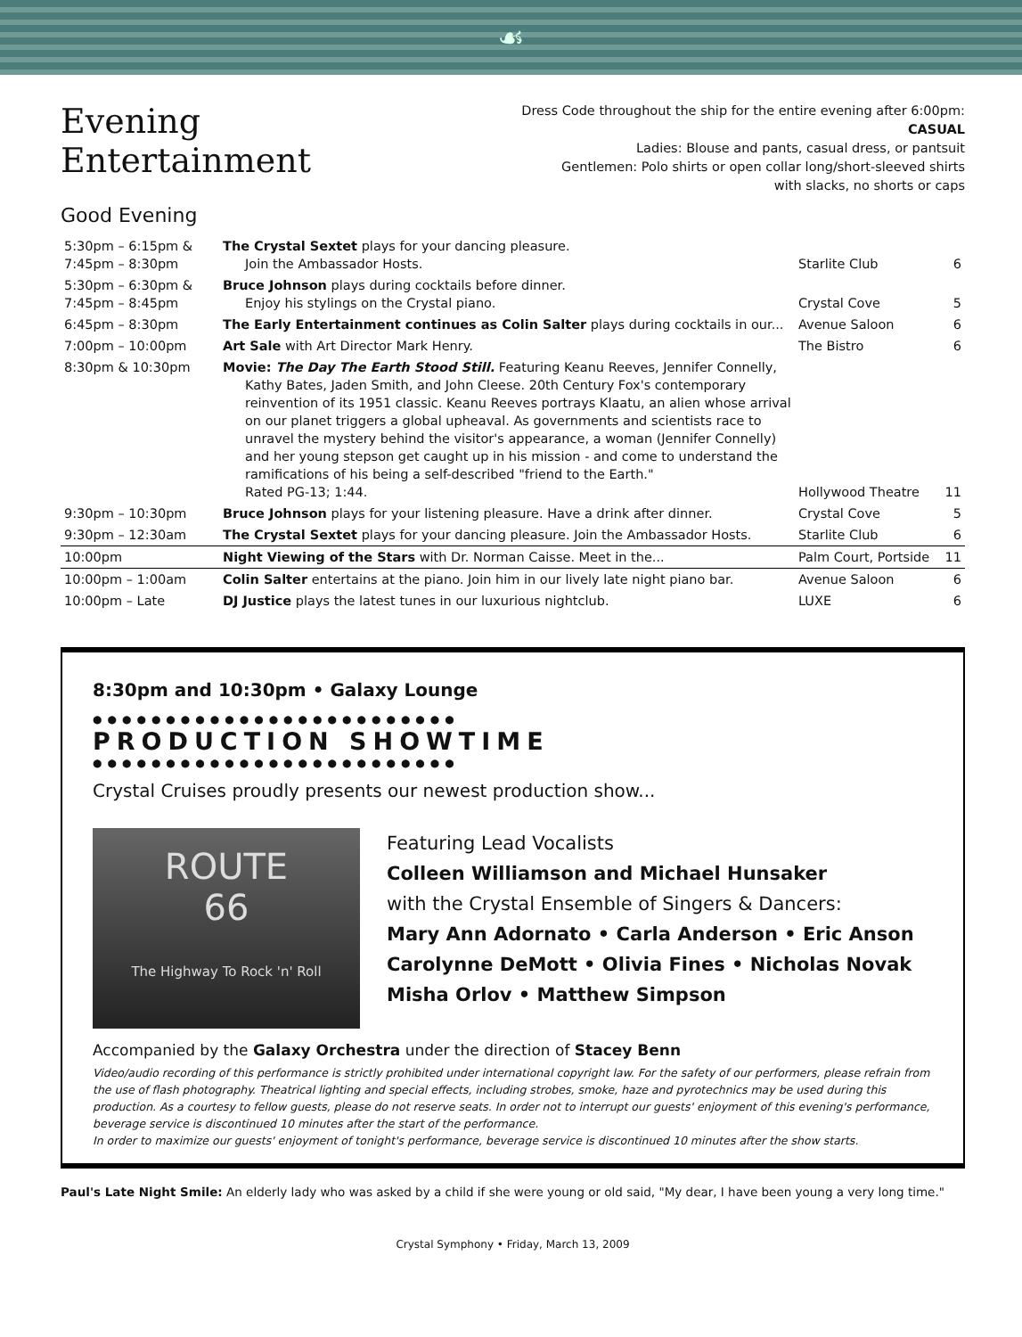☙
Evening Entertainment
Dress Code throughout the ship for the entire evening after 6:00pm: CASUAL
Ladies: Blouse and pants, casual dress, or pantsuit
Gentlemen: Polo shirts or open collar long/short-sleeved shirts
with slacks, no shorts or caps
Good Evening
| 5:30pm – 6:15pm & 7:45pm – 8:30pm | The Crystal Sextet plays for your dancing pleasure. Join the Ambassador Hosts. | Starlite Club | 6 |
| 5:30pm – 6:30pm & 7:45pm – 8:45pm | Bruce Johnson plays during cocktails before dinner. Enjoy his stylings on the Crystal piano. | Crystal Cove | 5 |
| 6:45pm – 8:30pm | The Early Entertainment continues as Colin Salter plays during cocktails in our... | Avenue Saloon | 6 |
| 7:00pm – 10:00pm | Art Sale with Art Director Mark Henry. | The Bistro | 6 |
| 8:30pm & 10:30pm | Movie: The Day The Earth Stood Still. Featuring Keanu Reeves, Jennifer Connelly, Kathy Bates, Jaden Smith, and John Cleese. 20th Century Fox's contemporary reinvention of its 1951 classic. Keanu Reeves portrays Klaatu, an alien whose arrival on our planet triggers a global upheaval. As governments and scientists race to unravel the mystery behind the visitor's appearance, a woman (Jennifer Connelly) and her young stepson get caught up in his mission - and come to understand the ramifications of his being a self-described "friend to the Earth." Rated PG-13; 1:44. | Hollywood Theatre | 11 |
| 9:30pm – 10:30pm | Bruce Johnson plays for your listening pleasure. Have a drink after dinner. | Crystal Cove | 5 |
| 9:30pm – 12:30am | The Crystal Sextet plays for your dancing pleasure. Join the Ambassador Hosts. | Starlite Club | 6 |
| 10:00pm | Night Viewing of the Stars with Dr. Norman Caisse. Meet in the... | Palm Court, Portside | 11 |
| 10:00pm – 1:00am | Colin Salter entertains at the piano. Join him in our lively late night piano bar. | Avenue Saloon | 6 |
| 10:00pm – Late | DJ Justice plays the latest tunes in our luxurious nightclub. | LUXE | 6 |
8:30pm and 10:30pm • Galaxy Lounge
●●●●●●●●●●●●●●●●●●●●●●●●●
PRODUCTION SHOWTIME
●●●●●●●●●●●●●●●●●●●●●●●●●
Crystal Cruises proudly presents our newest production show...
ROUTE
66
The Highway To Rock 'n' Roll
Featuring Lead Vocalists
Colleen Williamson and Michael Hunsaker
with the Crystal Ensemble of Singers & Dancers:
Mary Ann Adornato • Carla Anderson • Eric Anson
Carolynne DeMott • Olivia Fines • Nicholas Novak
Misha Orlov • Matthew Simpson
Accompanied by the Galaxy Orchestra under the direction of Stacey Benn
Video/audio recording of this performance is strictly prohibited under international copyright law. For the safety of our performers, please refrain from the use of flash photography. Theatrical lighting and special effects, including strobes, smoke, haze and pyrotechnics may be used during this production. As a courtesy to fellow guests, please do not reserve seats. In order not to interrupt our guests' enjoyment of this evening's performance, beverage service is discontinued 10 minutes after the start of the performance.
In order to maximize our guests' enjoyment of tonight's performance, beverage service is discontinued 10 minutes after the show starts.
Paul's Late Night Smile: An elderly lady who was asked by a child if she were young or old said, "My dear, I have been young a very long time."
Crystal Symphony • Friday, March 13, 2009